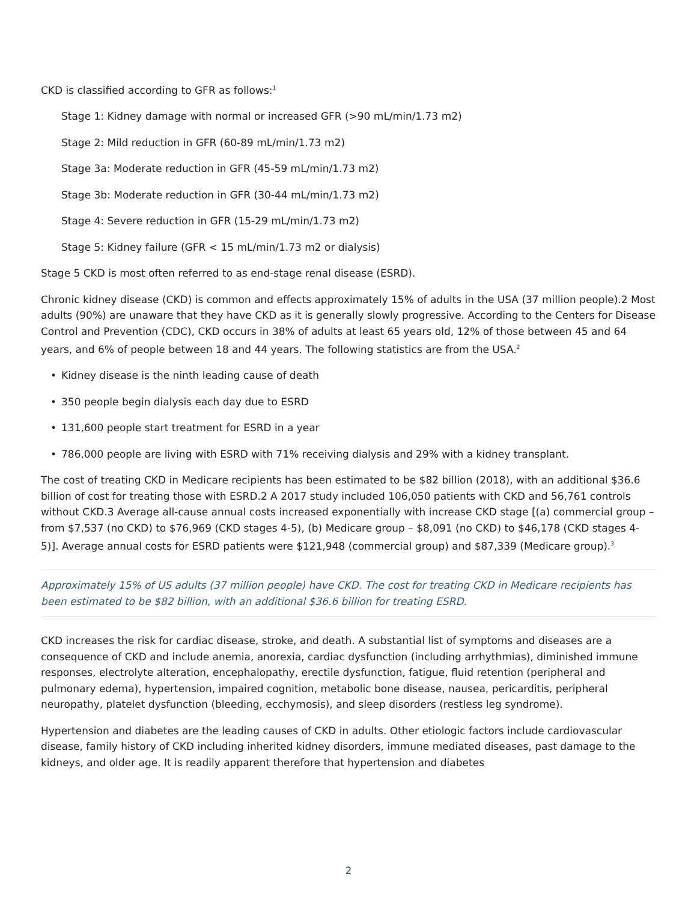CKD is classified according to GFR as follows:<sup>1</sup>
Stage 1: Kidney damage with normal or increased GFR (>90 mL/min/1.73 m2)
Stage 2: Mild reduction in GFR (60-89 mL/min/1.73 m2)
Stage 3a: Moderate reduction in GFR (45-59 mL/min/1.73 m2)
Stage 3b: Moderate reduction in GFR (30-44 mL/min/1.73 m2)
Stage 4: Severe reduction in GFR (15-29 mL/min/1.73 m2)
Stage 5: Kidney failure (GFR < 15 mL/min/1.73 m2 or dialysis)
Stage 5 CKD is most often referred to as end-stage renal disease (ESRD).
Chronic kidney disease (CKD) is common and effects approximately 15% of adults in the USA (37 million people).2 Most adults (90%) are unaware that they have CKD as it is generally slowly progressive. According to the Centers for Disease Control and Prevention (CDC), CKD occurs in 38% of adults at least 65 years old, 12% of those between 45 and 64 years, and 6% of people between 18 and 44 years. The following statistics are from the USA.<sup>2</sup>
• Kidney disease is the ninth leading cause of death
• 350 people begin dialysis each day due to ESRD
• 131,600 people start treatment for ESRD in a year
• 786,000 people are living with ESRD with 71% receiving dialysis and 29% with a kidney transplant.
The cost of treating CKD in Medicare recipients has been estimated to be $82 billion (2018), with an additional $36.6 billion of cost for treating those with ESRD.2 A 2017 study included 106,050 patients with CKD and 56,761 controls without CKD.3 Average all-cause annual costs increased exponentially with increase CKD stage [(a) commercial group – from $7,537 (no CKD) to $76,969 (CKD stages 4-5), (b) Medicare group – $8,091 (no CKD) to $46,178 (CKD stages 4-5)]. Average annual costs for ESRD patients were $121,948 (commercial group) and $87,339 (Medicare group).<sup>3</sup>
Approximately 15% of US adults (37 million people) have CKD. The cost for treating CKD in Medicare recipients has been estimated to be $82 billion, with an additional $36.6 billion for treating ESRD.
CKD increases the risk for cardiac disease, stroke, and death. A substantial list of symptoms and diseases are a consequence of CKD and include anemia, anorexia, cardiac dysfunction (including arrhythmias), diminished immune responses, electrolyte alteration, encephalopathy, erectile dysfunction, fatigue, fluid retention (peripheral and pulmonary edema), hypertension, impaired cognition, metabolic bone disease, nausea, pericarditis, peripheral neuropathy, platelet dysfunction (bleeding, ecchymosis), and sleep disorders (restless leg syndrome).
Hypertension and diabetes are the leading causes of CKD in adults. Other etiologic factors include cardiovascular disease, family history of CKD including inherited kidney disorders, immune mediated diseases, past damage to the kidneys, and older age. It is readily apparent therefore that hypertension and diabetes
2